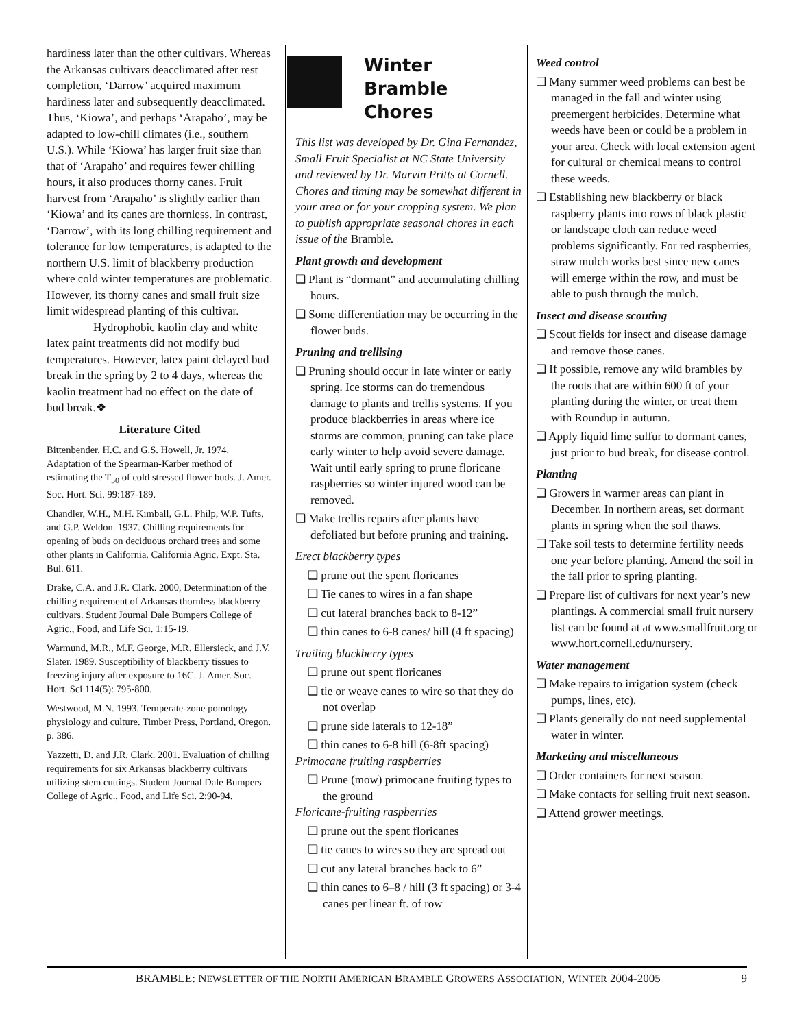hardiness later than the other cultivars. Whereas the Arkansas cultivars deacclimated after rest completion, ‘Darrow’ acquired maximum hardiness later and subsequently deacclimated. Thus, ‘Kiowa’, and perhaps ‘Arapaho’, may be adapted to low-chill climates (i.e., southern U.S.). While ‘Kiowa’ has larger fruit size than that of ‘Arapaho’ and requires fewer chilling hours, it also produces thorny canes. Fruit harvest from ‘Arapaho’ is slightly earlier than ‘Kiowa’ and its canes are thornless. In contrast, ‘Darrow’, with its long chilling requirement and tolerance for low temperatures, is adapted to the northern U.S. limit of blackberry production where cold winter temperatures are problematic. However, its thorny canes and small fruit size limit widespread planting of this cultivar.
Hydrophobic kaolin clay and white latex paint treatments did not modify bud temperatures. However, latex paint delayed bud break in the spring by 2 to 4 days, whereas the kaolin treatment had no effect on the date of bud break.❖
Literature Cited
Bittenbender, H.C. and G.S. Howell, Jr. 1974. Adaptation of the Spearman-Karber method of estimating the T<sub>50</sub> of cold stressed flower buds. J. Amer. Soc. Hort. Sci. 99:187-189.
Chandler, W.H., M.H. Kimball, G.L. Philp, W.P. Tufts, and G.P. Weldon. 1937. Chilling requirements for opening of buds on deciduous orchard trees and some other plants in California. California Agric. Expt. Sta. Bul. 611.
Drake, C.A. and J.R. Clark. 2000, Determination of the chilling requirement of Arkansas thornless blackberry cultivars. Student Journal Dale Bumpers College of Agric., Food, and Life Sci. 1:15-19.
Warmund, M.R., M.F. George, M.R. Ellersieck, and J.V. Slater. 1989. Susceptibility of blackberry tissues to freezing injury after exposure to 16C. J. Amer. Soc. Hort. Sci 114(5): 795-800.
Westwood, M.N. 1993. Temperate-zone pomology physiology and culture. Timber Press, Portland, Oregon. p. 386.
Yazzetti, D. and J.R. Clark. 2001. Evaluation of chilling requirements for six Arkansas blackberry cultivars utilizing stem cuttings. Student Journal Dale Bumpers College of Agric., Food, and Life Sci. 2:90-94.
Winter Bramble
Chores
This list was developed by Dr. Gina Fernandez, Small Fruit Specialist at NC State University and reviewed by Dr. Marvin Pritts at Cornell. Chores and timing may be somewhat different in your area or for your cropping system. We plan to publish appropriate seasonal chores in each issue of the Bramble.
Plant growth and development
❑ Plant is “dormant” and accumulating chilling hours.
❑ Some differentiation may be occurring in the flower buds.
Pruning and trellising
❑ Pruning should occur in late winter or early spring. Ice storms can do tremendous damage to plants and trellis systems. If you produce blackberries in areas where ice storms are common, pruning can take place early winter to help avoid severe damage. Wait until early spring to prune floricane raspberries so winter injured wood can be removed.
❑ Make trellis repairs after plants have defoliated but before pruning and training.
Erect blackberry types
❑ prune out the spent floricanes
❑ Tie canes to wires in a fan shape
❑ cut lateral branches back to 8-12”
❑ thin canes to 6-8 canes/ hill (4 ft spacing)
Trailing blackberry types
❑ prune out spent floricanes
❑ tie or weave canes to wire so that they do not overlap
❑ prune side laterals to 12-18”
❑ thin canes to 6-8 hill (6-8ft spacing)
Primocane fruiting raspberries
❑ Prune (mow) primocane fruiting types to the ground
Floricane-fruiting raspberries
❑ prune out the spent floricanes
❑ tie canes to wires so they are spread out
❑ cut any lateral branches back to 6”
❑ thin canes to 6–8 / hill (3 ft spacing) or 3-4 canes per linear ft. of row
Weed control
❑ Many summer weed problems can best be managed in the fall and winter using preemergent herbicides. Determine what weeds have been or could be a problem in your area. Check with local extension agent for cultural or chemical means to control these weeds.
❑ Establishing new blackberry or black raspberry plants into rows of black plastic or landscape cloth can reduce weed problems significantly. For red raspberries, straw mulch works best since new canes will emerge within the row, and must be able to push through the mulch.
Insect and disease scouting
❑ Scout fields for insect and disease damage and remove those canes.
❑ If possible, remove any wild brambles by the roots that are within 600 ft of your planting during the winter, or treat them with Roundup in autumn.
❑ Apply liquid lime sulfur to dormant canes, just prior to bud break, for disease control.
Planting
❑ Growers in warmer areas can plant in December. In northern areas, set dormant plants in spring when the soil thaws.
❑ Take soil tests to determine fertility needs one year before planting. Amend the soil in the fall prior to spring planting.
❑ Prepare list of cultivars for next year’s new plantings. A commercial small fruit nursery list can be found at at www.smallfruit.org or www.hort.cornell.edu/nursery.
Water management
❑ Make repairs to irrigation system (check pumps, lines, etc).
❑ Plants generally do not need supplemental water in winter.
Marketing and miscellaneous
❑ Order containers for next season.
❑ Make contacts for selling fruit next season.
❑ Attend grower meetings.
BRAMBLE: NEWSLETTER OF THE NORTH AMERICAN BRAMBLE GROWERS ASSOCIATION, WINTER 2004-2005 9